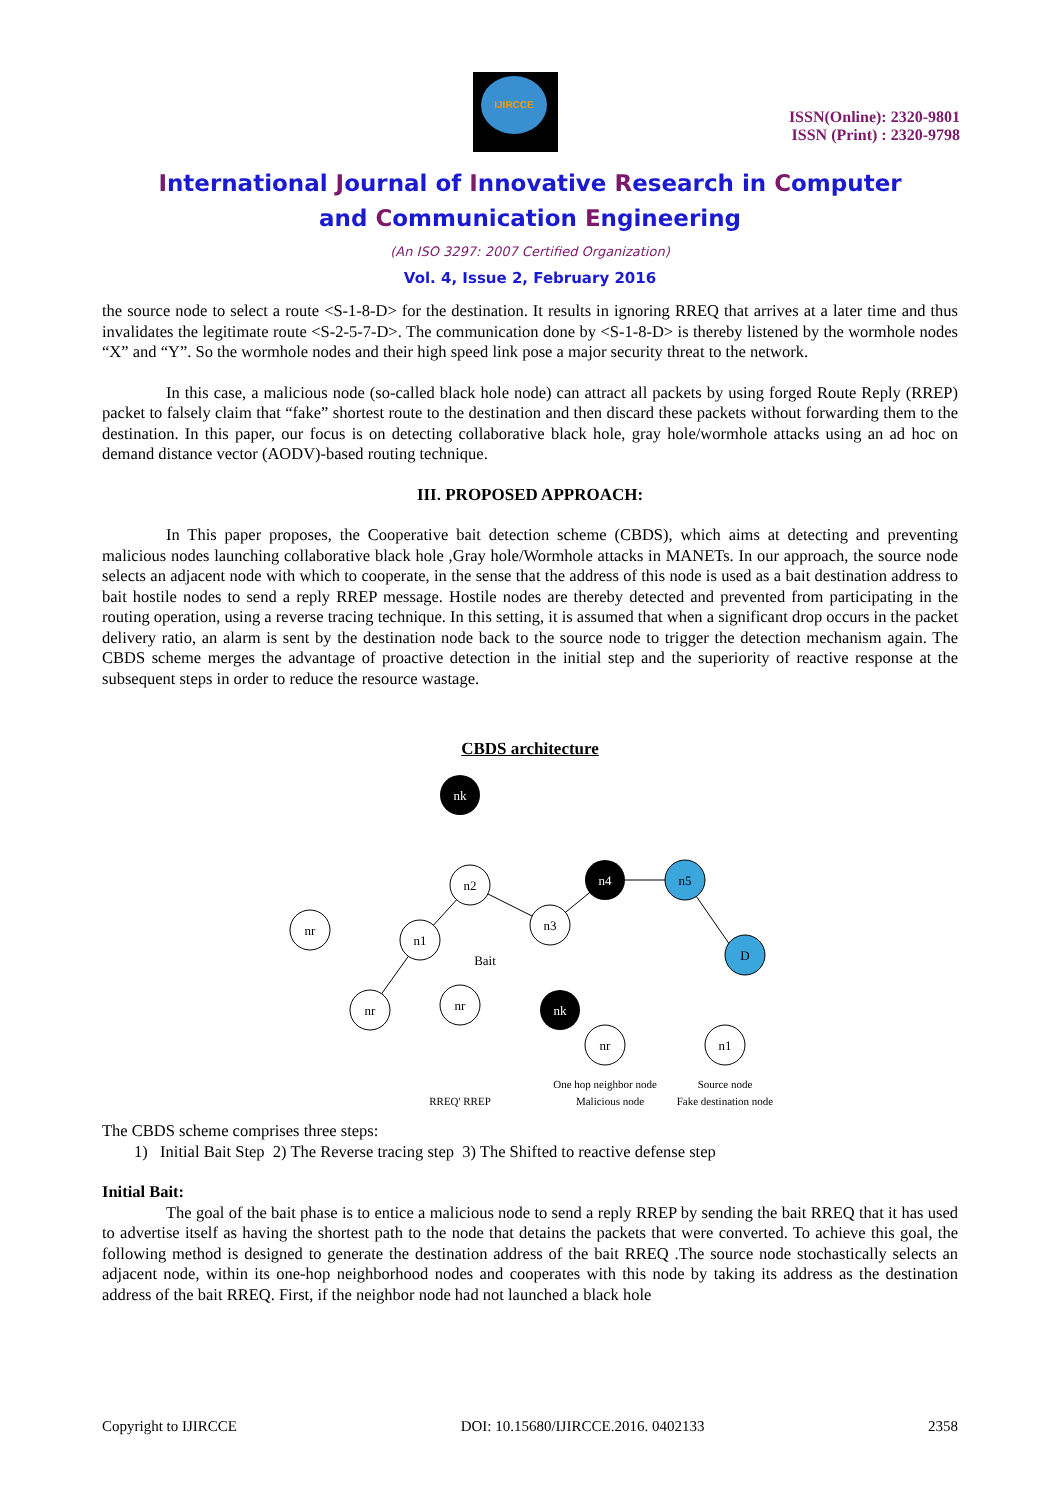IJIRCCE
ISSN(Online): 2320-9801
ISSN (Print) : 2320-9798
International Journal of Innovative Research in Computer
and Communication Engineering
(An ISO 3297: 2007 Certified Organization)
Vol. 4, Issue 2, February 2016
the source node to select a route <S-1-8-D> for the destination. It results in ignoring RREQ that arrives at a later time and thus invalidates the legitimate route <S-2-5-7-D>. The communication done by <S-1-8-D> is thereby listened by the wormhole nodes “X” and “Y”. So the wormhole nodes and their high speed link pose a major security threat to the network.
In this case, a malicious node (so-called black hole node) can attract all packets by using forged Route Reply (RREP) packet to falsely claim that “fake” shortest route to the destination and then discard these packets without forwarding them to the destination. In this paper, our focus is on detecting collaborative black hole, gray hole/wormhole attacks using an ad hoc on demand distance vector (AODV)-based routing technique.
III. PROPOSED APPROACH:
In This paper proposes, the Cooperative bait detection scheme (CBDS), which aims at detecting and preventing malicious nodes launching collaborative black hole ,Gray hole/Wormhole attacks in MANETs. In our approach, the source node selects an adjacent node with which to cooperate, in the sense that the address of this node is used as a bait destination address to bait hostile nodes to send a reply RREP message. Hostile nodes are thereby detected and prevented from participating in the routing operation, using a reverse tracing technique. In this setting, it is assumed that when a significant drop occurs in the packet delivery ratio, an alarm is sent by the destination node back to the source node to trigger the detection mechanism again. The CBDS scheme merges the advantage of proactive detection in the initial step and the superiority of reactive response at the subsequent steps in order to reduce the resource wastage.
CBDS architecture
nk
n4
nk
n2
n3
n1
nr
nr
nr
n5
D
Bait
nr
n1
One hop neighbor node
Source node
RREQ' RREP
Malicious node
Fake destination node
The CBDS scheme comprises three steps:
1) Initial Bait Step 2) The Reverse tracing step 3) The Shifted to reactive defense step
Initial Bait:
The goal of the bait phase is to entice a malicious node to send a reply RREP by sending the bait RREQ that it has used to advertise itself as having the shortest path to the node that detains the packets that were converted. To achieve this goal, the following method is designed to generate the destination address of the bait RREQ .The source node stochastically selects an adjacent node, within its one-hop neighborhood nodes and cooperates with this node by taking its address as the destination address of the bait RREQ. First, if the neighbor node had not launched a black hole
Copyright to IJIRCCE DOI: 10.15680/IJIRCCE.2016. 0402133 2358